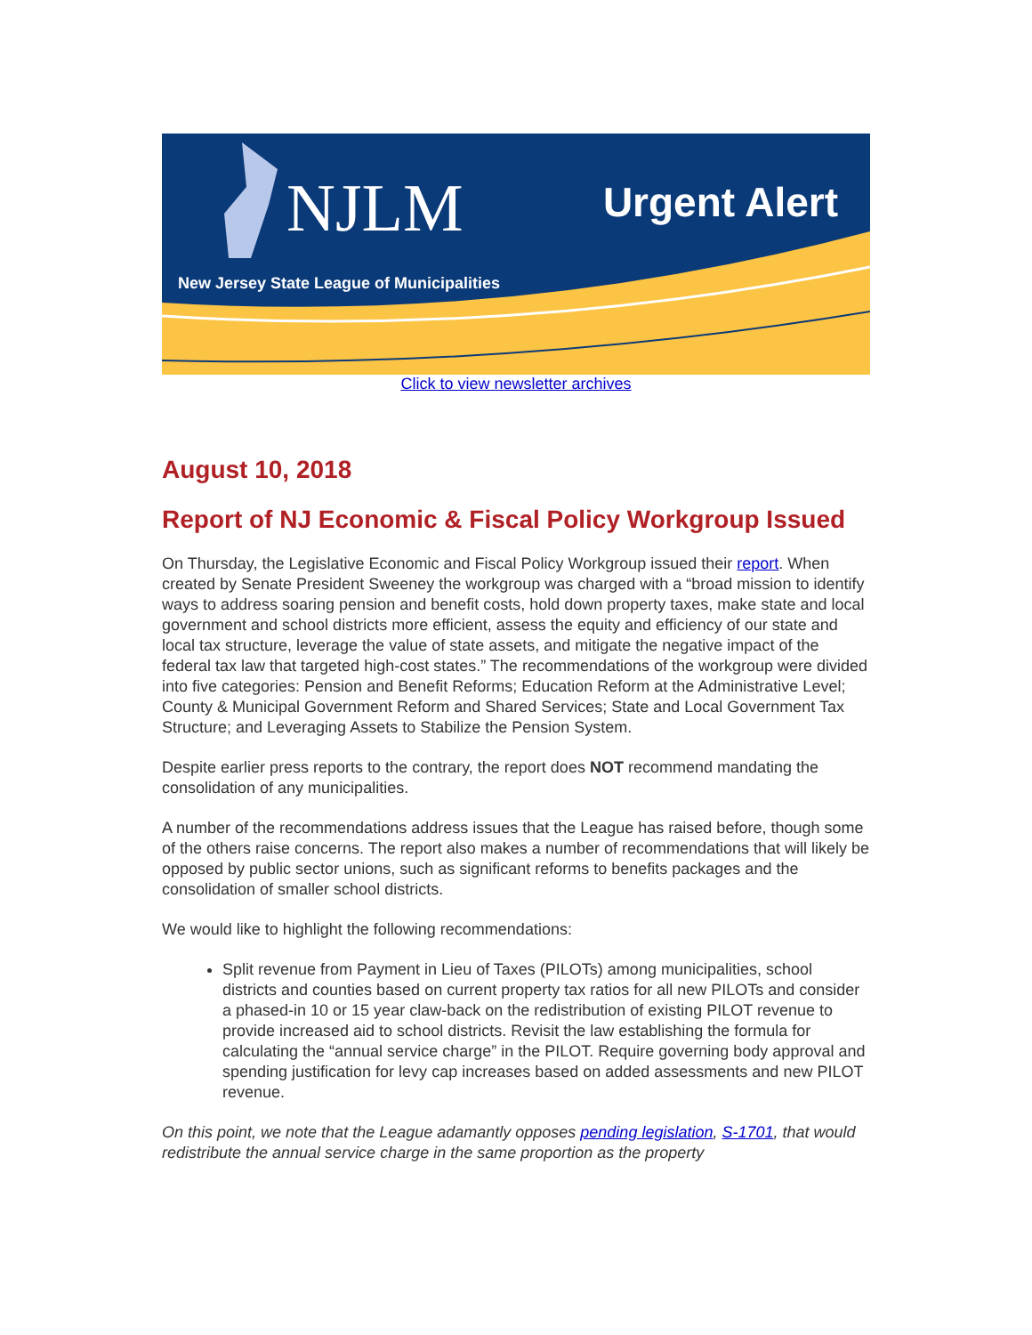NJLM Urgent Alert
New Jersey State League of Municipalities
Click to view newsletter archives
August 10, 2018
Report of NJ Economic & Fiscal Policy Workgroup Issued
On Thursday, the Legislative Economic and Fiscal Policy Workgroup issued their report. When created by Senate President Sweeney the workgroup was charged with a “broad mission to identify ways to address soaring pension and benefit costs, hold down property taxes, make state and local government and school districts more efficient, assess the equity and efficiency of our state and local tax structure, leverage the value of state assets, and mitigate the negative impact of the federal tax law that targeted high-cost states.” The recommendations of the workgroup were divided into five categories: Pension and Benefit Reforms; Education Reform at the Administrative Level; County & Municipal Government Reform and Shared Services; State and Local Government Tax Structure; and Leveraging Assets to Stabilize the Pension System.
Despite earlier press reports to the contrary, the report does NOT recommend mandating the consolidation of any municipalities.
A number of the recommendations address issues that the League has raised before, though some of the others raise concerns. The report also makes a number of recommendations that will likely be opposed by public sector unions, such as significant reforms to benefits packages and the consolidation of smaller school districts.
We would like to highlight the following recommendations:
Split revenue from Payment in Lieu of Taxes (PILOTs) among municipalities, school districts and counties based on current property tax ratios for all new PILOTs and consider a phased-in 10 or 15 year claw-back on the redistribution of existing PILOT revenue to provide increased aid to school districts. Revisit the law establishing the formula for calculating the “annual service charge” in the PILOT. Require governing body approval and spending justification for levy cap increases based on added assessments and new PILOT revenue.
On this point, we note that the League adamantly opposes pending legislation, S-1701, that would redistribute the annual service charge in the same proportion as the property